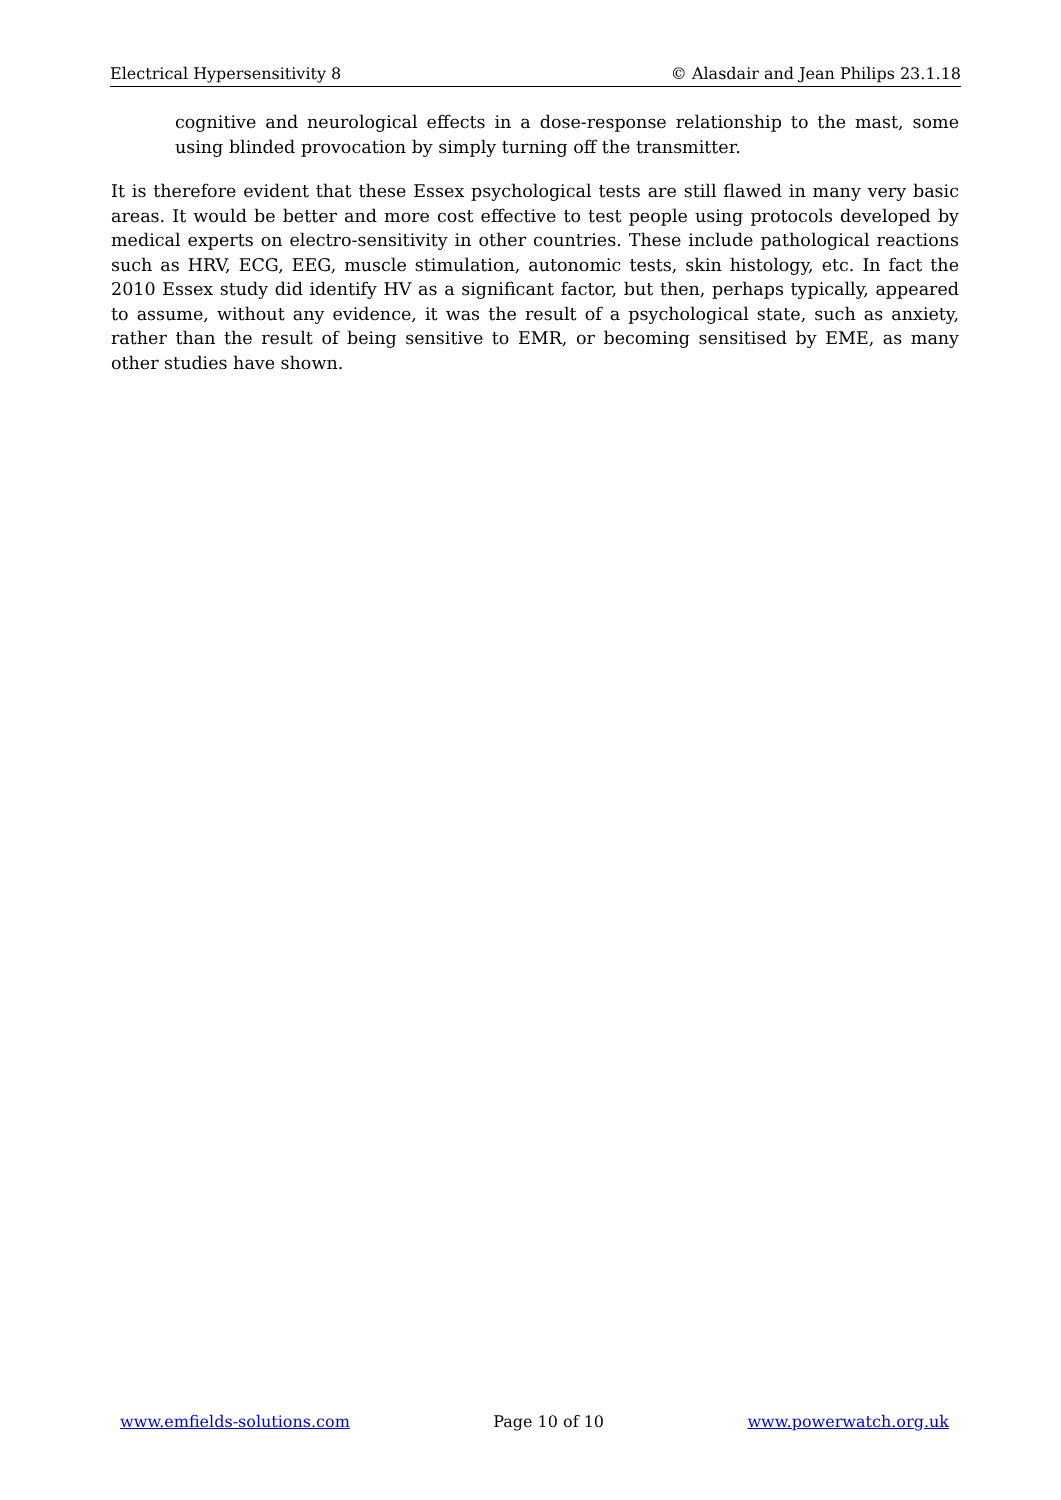Electrical Hypersensitivity 8 © Alasdair and Jean Philips 23.1.18
cognitive and neurological effects in a dose-response relationship to the mast, some using blinded provocation by simply turning off the transmitter.
It is therefore evident that these Essex psychological tests are still flawed in many very basic areas. It would be better and more cost effective to test people using protocols developed by medical experts on electro-sensitivity in other countries. These include pathological reactions such as HRV, ECG, EEG, muscle stimulation, autonomic tests, skin histology, etc. In fact the 2010 Essex study did identify HV as a significant factor, but then, perhaps typically, appeared to assume, without any evidence, it was the result of a psychological state, such as anxiety, rather than the result of being sensitive to EMR, or becoming sensitised by EME, as many other studies have shown.
www.emfields-solutions.com Page 10 of 10 www.powerwatch.org.uk